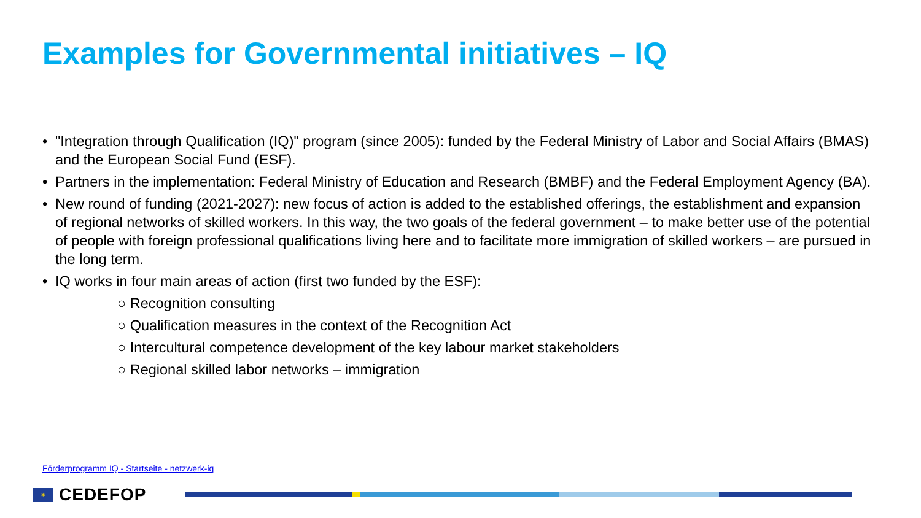Examples for Governmental initiatives – IQ
• "Integration through Qualification (IQ)" program (since 2005): funded by the Federal Ministry of Labor and Social Affairs (BMAS) and the European Social Fund (ESF).
• Partners in the implementation: Federal Ministry of Education and Research (BMBF) and the Federal Employment Agency (BA).
• New round of funding (2021-2027): new focus of action is added to the established offerings, the establishment and expansion of regional networks of skilled workers. In this way, the two goals of the federal government – to make better use of the potential of people with foreign professional qualifications living here and to facilitate more immigration of skilled workers – are pursued in the long term.
• IQ works in four main areas of action (first two funded by the ESF):
○ Recognition consulting
○ Qualification measures in the context of the Recognition Act
○ Intercultural competence development of the key labour market stakeholders
○ Regional skilled labor networks – immigration
Förderprogramm IQ - Startseite - netzwerk-iq
✶
CEDEFOP